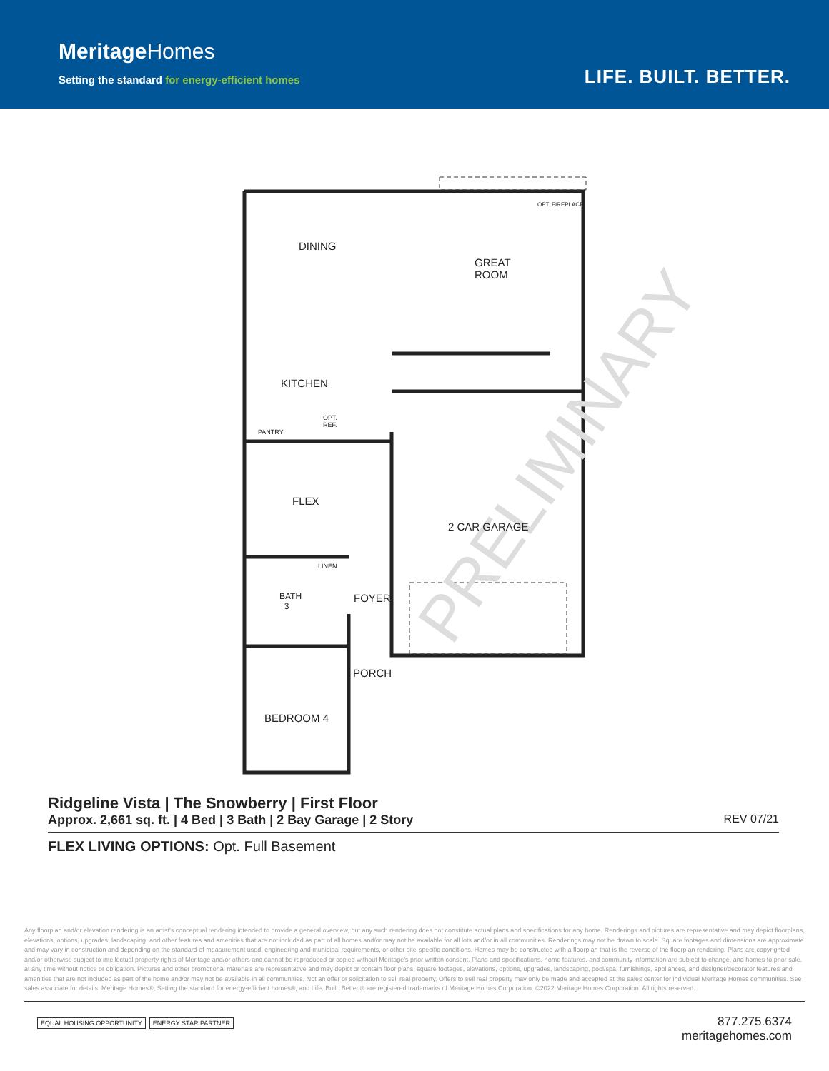MeritageHomes
Setting the standard for energy-efficient homes
LIFE. BUILT. BETTER.
PRELIMINARY
DINING
GREAT
ROOM
OPT. FIREPLACE
KITCHEN
OPT.
REF.
PANTRY
FLEX
2 CAR GARAGE
LINEN
BATH
3
FOYER
PORCH
BEDROOM 4
Ridgeline Vista | The Snowberry | First Floor
Approx. 2,661 sq. ft. | 4 Bed | 3 Bath | 2 Bay Garage | 2 Story REV 07/21
FLEX LIVING OPTIONS: Opt. Full Basement
Any floorplan and/or elevation rendering is an artist's conceptual rendering intended to provide a general overview, but any such rendering does not constitute actual plans and specifications for any home. Renderings and pictures are representative and may depict floorplans, elevations, options, upgrades, landscaping, and other features and amenities that are not included as part of all homes and/or may not be available for all lots and/or in all communities. Renderings may not be drawn to scale. Square footages and dimensions are approximate and may vary in construction and depending on the standard of measurement used, engineering and municipal requirements, or other site-specific conditions. Homes may be constructed with a floorplan that is the reverse of the floorplan rendering. Plans are copyrighted and/or otherwise subject to intellectual property rights of Meritage and/or others and cannot be reproduced or copied without Meritage's prior written consent. Plans and specifications, home features, and community information are subject to change, and homes to prior sale, at any time without notice or obligation. Pictures and other promotional materials are representative and may depict or contain floor plans, square footages, elevations, options, upgrades, landscaping, pool/spa, furnishings, appliances, and designer/decorator features and amenities that are not included as part of the home and/or may not be available in all communities. Not an offer or solicitation to sell real property. Offers to sell real property may only be made and accepted at the sales center for individual Meritage Homes communities. See sales associate for details. Meritage Homes®, Setting the standard for energy-efficient homes®, and Life. Built. Better.® are registered trademarks of Meritage Homes Corporation. ©2022 Meritage Homes Corporation. All rights reserved.
EQUAL HOUSING OPPORTUNITY ENERGY STAR PARTNER
877.275.6374
meritagehomes.com